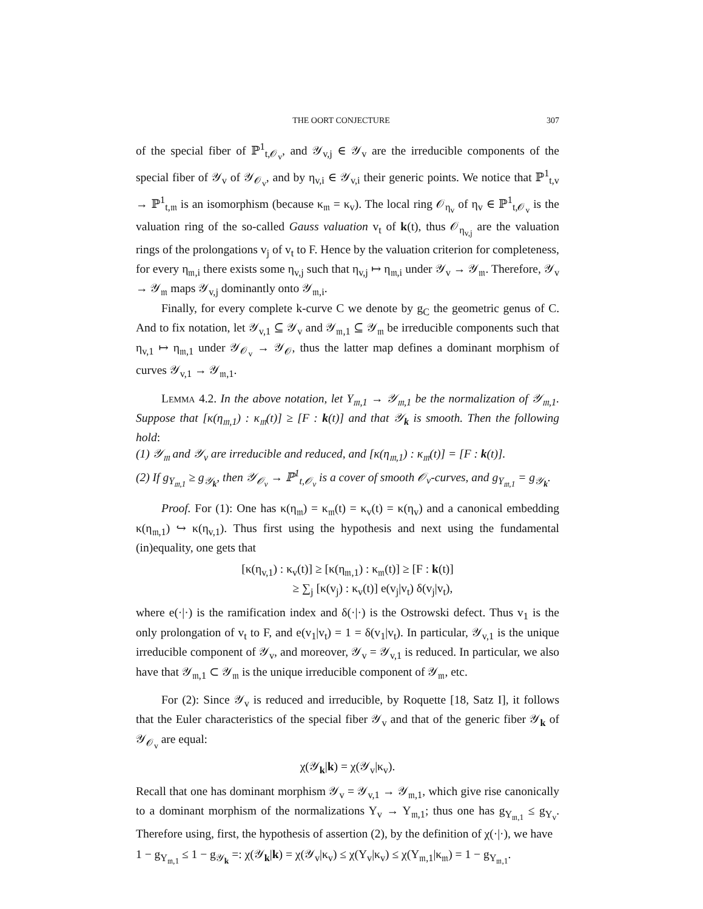THE OORT CONJECTURE 307
of the special fiber of ℙ<sup>1</sup><sub>t,𝒪<sub>v</sub></sub>, and 𝒴<sub>v,j</sub> ∈ 𝒴<sub>v</sub> are the irreducible components of the special fiber of 𝒴<sub>v</sub> of 𝒴<sub>𝒪<sub>v</sub></sub>, and by η<sub>v,i</sub> ∈ 𝒴<sub>v,i</sub> their generic points. We notice that ℙ<sup>1</sup><sub>t,v</sub> → ℙ<sup>1</sup><sub>t,𝔪</sub> is an isomorphism (because κ<sub>𝔪</sub> = κ<sub>v</sub>). The local ring 𝒪<sub>η<sub>v</sub></sub> of η<sub>v</sub> ∈ ℙ<sup>1</sup><sub>t,𝒪<sub>v</sub></sub> is the valuation ring of the so-called Gauss valuation v<sub>t</sub> of k(t), thus 𝒪<sub>η<sub>v,j</sub></sub> are the valuation rings of the prolongations v<sub>j</sub> of v<sub>t</sub> to F. Hence by the valuation criterion for completeness, for every η<sub>𝔪,i</sub> there exists some η<sub>v,j</sub> such that η<sub>v,j</sub> ↦ η<sub>𝔪,i</sub> under 𝒴<sub>v</sub> → 𝒴<sub>𝔪</sub>. Therefore, 𝒴<sub>v</sub> → 𝒴<sub>𝔪</sub> maps 𝒴<sub>v,j</sub> dominantly onto 𝒴<sub>𝔪,i</sub>.
Finally, for every complete k-curve C we denote by g<sub>C</sub> the geometric genus of C. And to fix notation, let 𝒴<sub>v,1</sub> ⊆ 𝒴<sub>v</sub> and 𝒴<sub>𝔪,1</sub> ⊆ 𝒴<sub>𝔪</sub> be irreducible components such that η<sub>v,1</sub> ↦ η<sub>𝔪,1</sub> under 𝒴<sub>𝒪<sub>v</sub></sub> → 𝒴<sub>𝒪</sub>, thus the latter map defines a dominant morphism of curves 𝒴<sub>v,1</sub> → 𝒴<sub>𝔪,1</sub>.
Lemma 4.2. In the above notation, let Y<sub>𝔪,1</sub> → 𝒴<sub>𝔪,1</sub> be the normalization of 𝒴<sub>𝔪,1</sub>. Suppose that [κ(η<sub>𝔪,1</sub>) : κ<sub>𝔪</sub>(t)] ≥ [F : k(t)] and that 𝒴<sub>k</sub> is smooth. Then the following hold:
(1) 𝒴<sub>𝔪</sub> and 𝒴<sub>v</sub> are irreducible and reduced, and [κ(η<sub>𝔪,1</sub>) : κ<sub>𝔪</sub>(t)] = [F : k(t)].
(2) If g<sub>Y<sub>𝔪,1</sub></sub> ≥ g<sub>𝒴<sub>k</sub></sub>, then 𝒴<sub>𝒪<sub>v</sub></sub> → ℙ<sup>1</sup><sub>t,𝒪<sub>v</sub></sub> is a cover of smooth 𝒪<sub>v</sub>-curves, and g<sub>Y<sub>𝔪,1</sub></sub> = g<sub>𝒴<sub>k</sub></sub>.
Proof. For (1): One has κ(η<sub>𝔪</sub>) = κ<sub>𝔪</sub>(t) = κ<sub>v</sub>(t) = κ(η<sub>v</sub>) and a canonical embedding κ(η<sub>𝔪,1</sub>) ↪ κ(η<sub>v,1</sub>). Thus first using the hypothesis and next using the fundamental (in)equality, one gets that
[κ(η<sub>v,1</sub>) : κ<sub>v</sub>(t)] ≥ [κ(η<sub>𝔪,1</sub>) : κ<sub>𝔪</sub>(t)] ≥ [F : k(t)]
≥ ∑<sub>j</sub> [κ(v<sub>j</sub>) : κ<sub>v</sub>(t)] e(v<sub>j</sub>|v<sub>t</sub>) δ(v<sub>j</sub>|v<sub>t</sub>),
where e(·|·) is the ramification index and δ(·|·) is the Ostrowski defect. Thus v<sub>1</sub> is the only prolongation of v<sub>t</sub> to F, and e(v<sub>1</sub>|v<sub>t</sub>) = 1 = δ(v<sub>1</sub>|v<sub>t</sub>). In particular, 𝒴<sub>v,1</sub> is the unique irreducible component of 𝒴<sub>v</sub>, and moreover, 𝒴<sub>v</sub> = 𝒴<sub>v,1</sub> is reduced. In particular, we also have that 𝒴<sub>𝔪,1</sub> ⊂ 𝒴<sub>𝔪</sub> is the unique irreducible component of 𝒴<sub>𝔪</sub>, etc.
For (2): Since 𝒴<sub>v</sub> is reduced and irreducible, by Roquette [18, Satz I], it follows that the Euler characteristics of the special fiber 𝒴<sub>v</sub> and that of the generic fiber 𝒴<sub>k</sub> of 𝒴<sub>𝒪<sub>v</sub></sub> are equal:
χ(𝒴<sub>k</sub>|k) = χ(𝒴<sub>v</sub>|κ<sub>v</sub>).
Recall that one has dominant morphism 𝒴<sub>v</sub> = 𝒴<sub>v,1</sub> → 𝒴<sub>𝔪,1</sub>, which give rise canonically to a dominant morphism of the normalizations Y<sub>v</sub> → Y<sub>𝔪,1</sub>; thus one has g<sub>Y<sub>𝔪,1</sub></sub> ≤ g<sub>Y<sub>v</sub></sub>. Therefore using, first, the hypothesis of assertion (2), by the definition of χ(·|·), we have
1 − g<sub>Y<sub>𝔪,1</sub></sub> ≤ 1 − g<sub>𝒴<sub>k</sub></sub> =: χ(𝒴<sub>k</sub>|k) = χ(𝒴<sub>v</sub>|κ<sub>v</sub>) ≤ χ(Y<sub>v</sub>|κ<sub>v</sub>) ≤ χ(Y<sub>𝔪,1</sub>|κ<sub>𝔪</sub>) = 1 − g<sub>Y<sub>𝔪,1</sub></sub>.